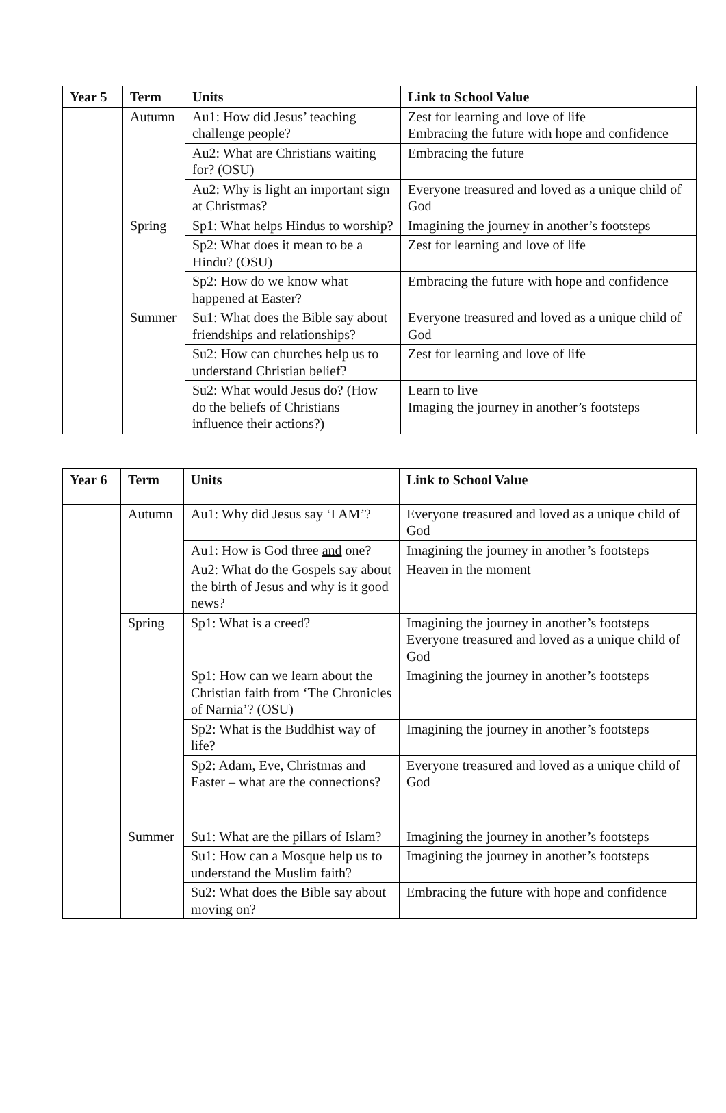| Year 5 | Term | Units | Link to School Value |
| --- | --- | --- | --- |
| | Autumn | Au1: How did Jesus’ teaching challenge people? | Zest for learning and love of life Embracing the future with hope and confidence |
| | | Au2: What are Christians waiting for? (OSU) | Embracing the future |
| | | Au2: Why is light an important sign at Christmas? | Everyone treasured and loved as a unique child of God |
| | Spring | Sp1: What helps Hindus to worship? | Imagining the journey in another’s footsteps |
| | | Sp2: What does it mean to be a Hindu? (OSU) | Zest for learning and love of life |
| | | Sp2: How do we know what happened at Easter? | Embracing the future with hope and confidence |
| | Summer | Su1: What does the Bible say about friendships and relationships? | Everyone treasured and loved as a unique child of God |
| | | Su2: How can churches help us to understand Christian belief? | Zest for learning and love of life |
| | | Su2: What would Jesus do? (How do the beliefs of Christians influence their actions?) | Learn to live Imaging the journey in another’s footsteps |
| Year 6 | Term | Units | Link to School Value |
| --- | --- | --- | --- |
| | Autumn | Au1: Why did Jesus say ‘I AM’? | Everyone treasured and loved as a unique child of God |
| | | Au1: How is God three and one? | Imagining the journey in another’s footsteps |
| | | Au2: What do the Gospels say about the birth of Jesus and why is it good news? | Heaven in the moment |
| | Spring | Sp1: What is a creed? | Imagining the journey in another’s footsteps Everyone treasured and loved as a unique child of God |
| | | Sp1: How can we learn about the Christian faith from ‘The Chronicles of Narnia’? (OSU) | Imagining the journey in another’s footsteps |
| | | Sp2: What is the Buddhist way of life? | Imagining the journey in another’s footsteps |
| | | Sp2: Adam, Eve, Christmas and Easter – what are the connections? | Everyone treasured and loved as a unique child of God |
| | Summer | Su1: What are the pillars of Islam? | Imagining the journey in another’s footsteps |
| | | Su1: How can a Mosque help us to understand the Muslim faith? | Imagining the journey in another’s footsteps |
| | | Su2: What does the Bible say about moving on? | Embracing the future with hope and confidence |